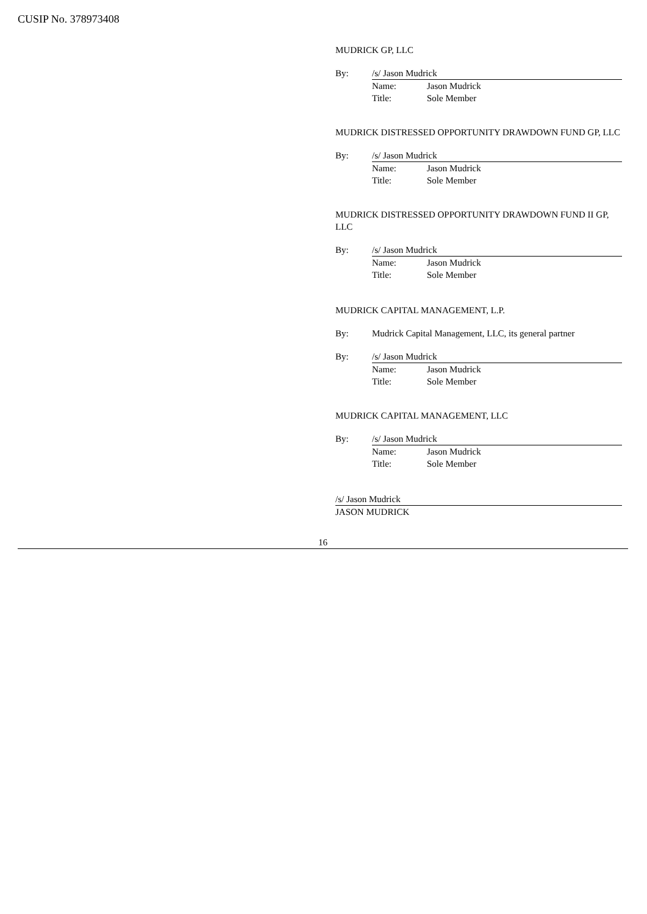CUSIP No. 378973408
MUDRICK GP, LLC
By: /s/ Jason Mudrick
Name: Jason Mudrick
Title: Sole Member
MUDRICK DISTRESSED OPPORTUNITY DRAWDOWN FUND GP, LLC
By: /s/ Jason Mudrick
Name: Jason Mudrick
Title: Sole Member
MUDRICK DISTRESSED OPPORTUNITY DRAWDOWN FUND II GP, LLC
By: /s/ Jason Mudrick
Name: Jason Mudrick
Title: Sole Member
MUDRICK CAPITAL MANAGEMENT, L.P.
By: Mudrick Capital Management, LLC, its general partner
By: /s/ Jason Mudrick
Name: Jason Mudrick
Title: Sole Member
MUDRICK CAPITAL MANAGEMENT, LLC
By: /s/ Jason Mudrick
Name: Jason Mudrick
Title: Sole Member
/s/ Jason Mudrick
JASON MUDRICK
16